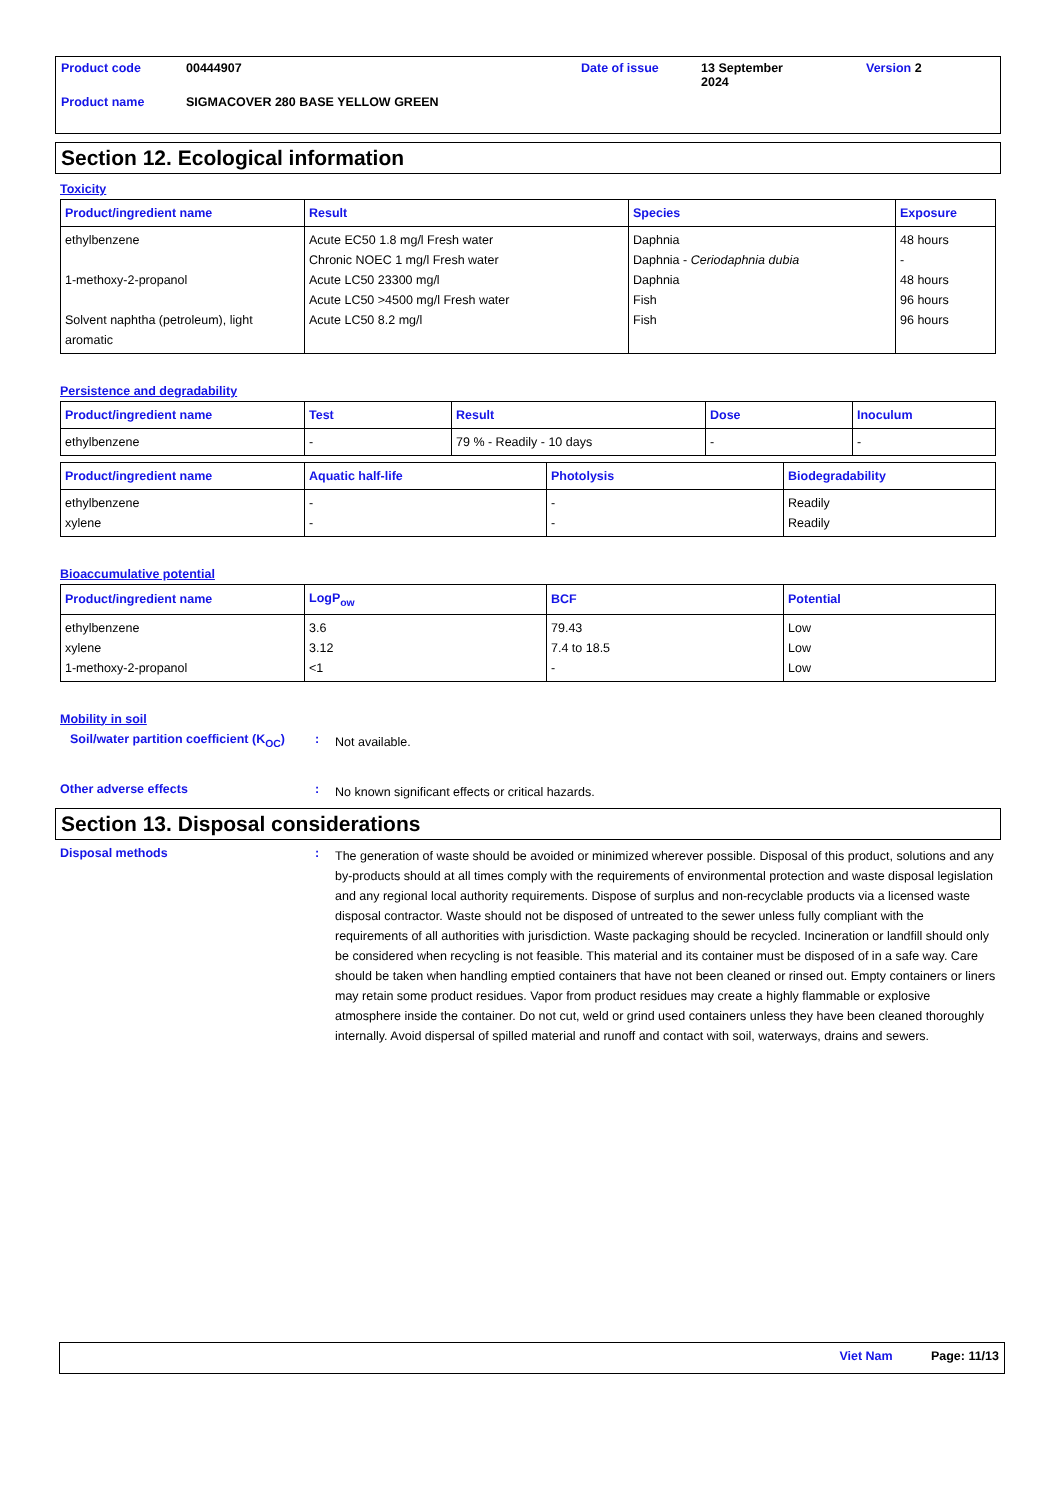Product code 00444907 Date of issue 13 September
2024 Version 2
Product name SIGMACOVER 280 BASE YELLOW GREEN
Section 12. Ecological information
Toxicity
| Product/ingredient name | Result | Species | Exposure |
| --- | --- | --- | --- |
| ethylbenzene 1-methoxy-2-propanol Solvent naphtha (petroleum), light aromatic | Acute EC50 1.8 mg/l Fresh water Chronic NOEC 1 mg/l Fresh water Acute LC50 23300 mg/l Acute LC50 >4500 mg/l Fresh water Acute LC50 8.2 mg/l | Daphnia Daphnia - Ceriodaphnia dubia Daphnia Fish Fish | 48 hours - 48 hours 96 hours 96 hours |
Persistence and degradability
| Product/ingredient name | Test | Result | Dose | Inoculum |
| --- | --- | --- | --- | --- |
| ethylbenzene | - | 79 % - Readily - 10 days | - | - |
| Product/ingredient name | Aquatic half-life | Photolysis | Biodegradability |
| --- | --- | --- | --- |
| ethylbenzene xylene | - - | - - | Readily Readily |
Bioaccumulative potential
| Product/ingredient name | LogP<sub>ow</sub> | BCF | Potential |
| --- | --- | --- | --- |
| ethylbenzene xylene 1-methoxy-2-propanol | 3.6 3.12 <1 | 79.43 7.4 to 18.5 - | Low Low Low |
Mobility in soil
Soil/water partition coefficient (K<sub>OC</sub>): Not available.
Other adverse effects: No known significant effects or critical hazards.
Section 13. Disposal considerations
Disposal methods: The generation of waste should be avoided or minimized wherever possible. Disposal of this product, solutions and any by-products should at all times comply with the requirements of environmental protection and waste disposal legislation and any regional local authority requirements. Dispose of surplus and non-recyclable products via a licensed waste disposal contractor. Waste should not be disposed of untreated to the sewer unless fully compliant with the requirements of all authorities with jurisdiction. Waste packaging should be recycled. Incineration or landfill should only be considered when recycling is not feasible. This material and its container must be disposed of in a safe way. Care should be taken when handling emptied containers that have not been cleaned or rinsed out. Empty containers or liners may retain some product residues. Vapor from product residues may create a highly flammable or explosive atmosphere inside the container. Do not cut, weld or grind used containers unless they have been cleaned thoroughly internally. Avoid dispersal of spilled material and runoff and contact with soil, waterways, drains and sewers.
Viet Nam Page: 11/13